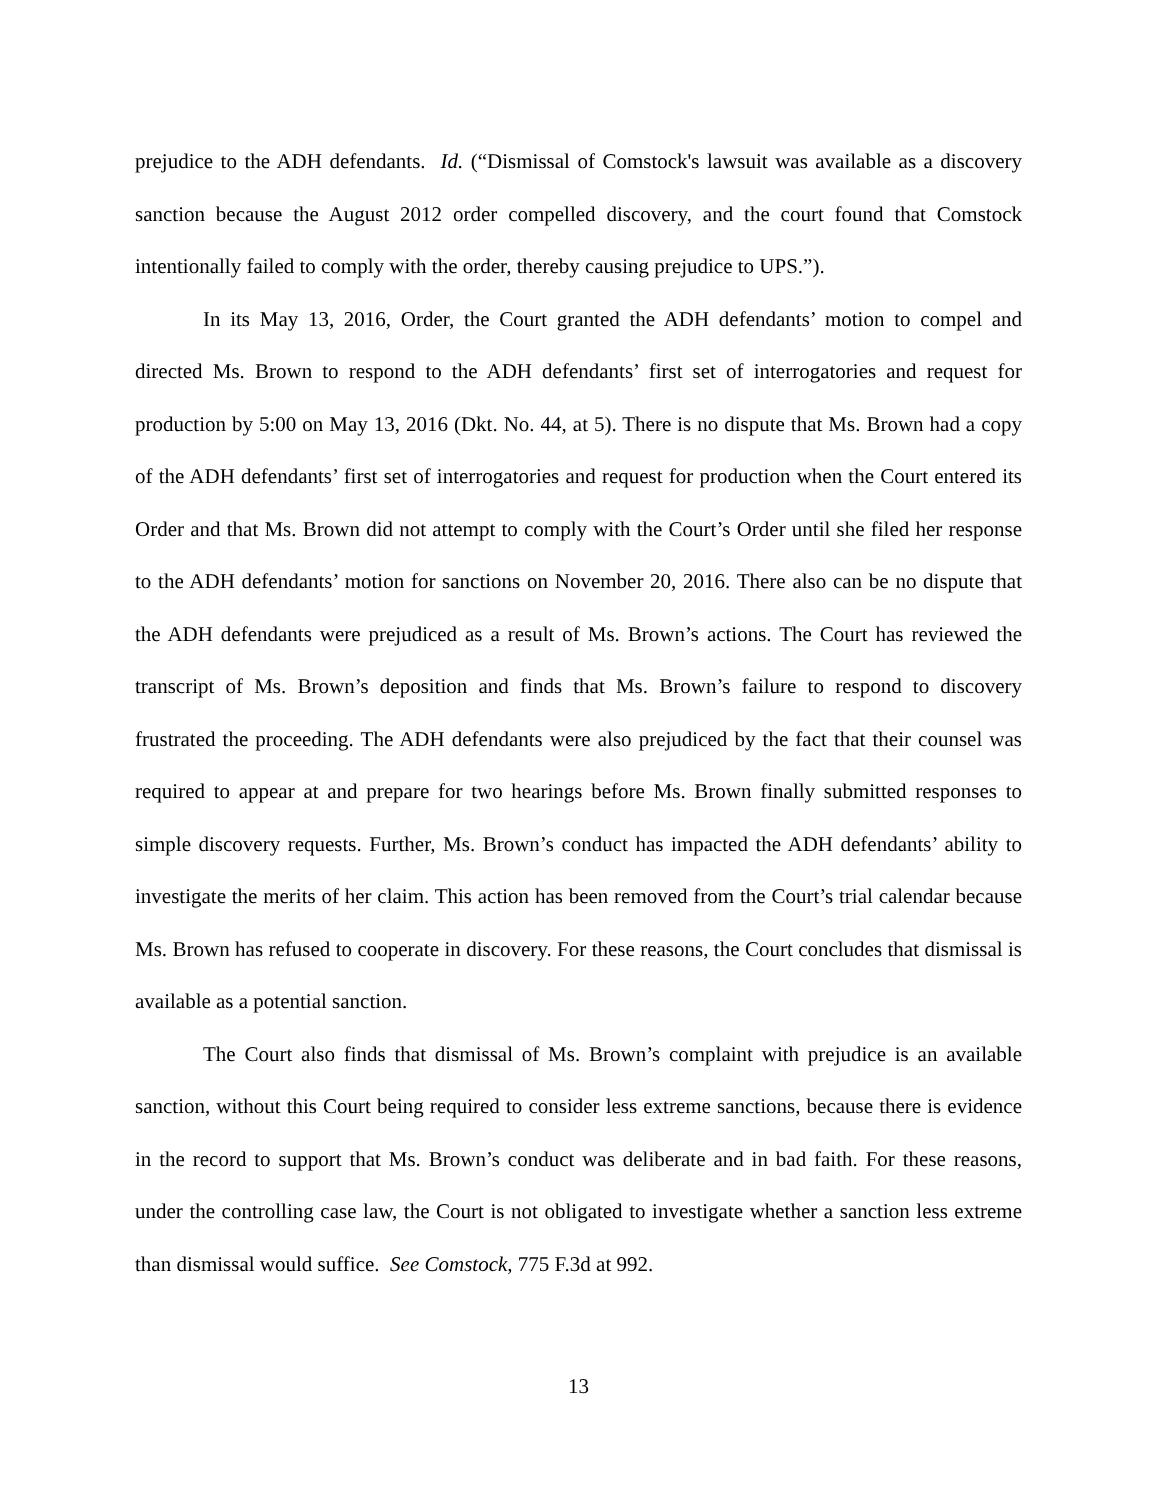prejudice to the ADH defendants. Id. (“Dismissal of Comstock's lawsuit was available as a discovery sanction because the August 2012 order compelled discovery, and the court found that Comstock intentionally failed to comply with the order, thereby causing prejudice to UPS.”).
In its May 13, 2016, Order, the Court granted the ADH defendants’ motion to compel and directed Ms. Brown to respond to the ADH defendants’ first set of interrogatories and request for production by 5:00 on May 13, 2016 (Dkt. No. 44, at 5). There is no dispute that Ms. Brown had a copy of the ADH defendants’ first set of interrogatories and request for production when the Court entered its Order and that Ms. Brown did not attempt to comply with the Court’s Order until she filed her response to the ADH defendants’ motion for sanctions on November 20, 2016. There also can be no dispute that the ADH defendants were prejudiced as a result of Ms. Brown’s actions. The Court has reviewed the transcript of Ms. Brown’s deposition and finds that Ms. Brown’s failure to respond to discovery frustrated the proceeding. The ADH defendants were also prejudiced by the fact that their counsel was required to appear at and prepare for two hearings before Ms. Brown finally submitted responses to simple discovery requests. Further, Ms. Brown’s conduct has impacted the ADH defendants’ ability to investigate the merits of her claim. This action has been removed from the Court’s trial calendar because Ms. Brown has refused to cooperate in discovery. For these reasons, the Court concludes that dismissal is available as a potential sanction.
The Court also finds that dismissal of Ms. Brown’s complaint with prejudice is an available sanction, without this Court being required to consider less extreme sanctions, because there is evidence in the record to support that Ms. Brown’s conduct was deliberate and in bad faith. For these reasons, under the controlling case law, the Court is not obligated to investigate whether a sanction less extreme than dismissal would suffice. See Comstock, 775 F.3d at 992.
13